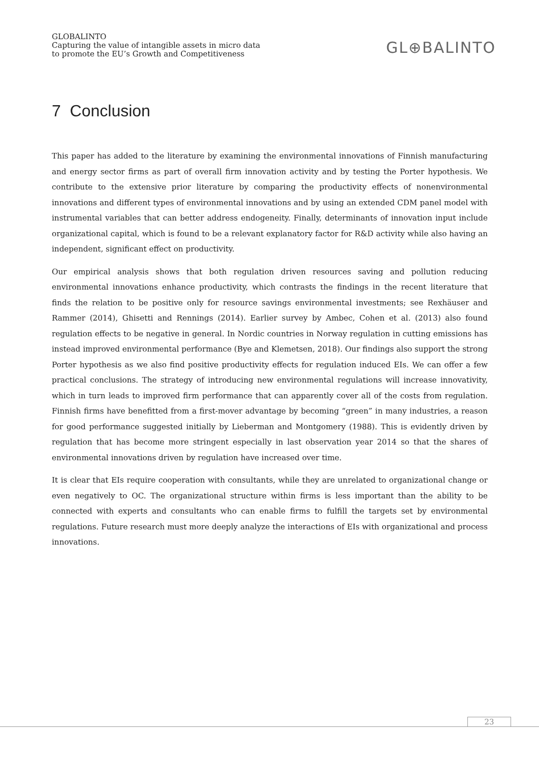GLOBALINTO
Capturing the value of intangible assets in micro data
to promote the EU’s Growth and Competitiveness
GL⊕BALINTO
7 Conclusion
This paper has added to the literature by examining the environmental innovations of Finnish manufacturing and energy sector firms as part of overall firm innovation activity and by testing the Porter hypothesis. We contribute to the extensive prior literature by comparing the productivity effects of nonenvironmental innovations and different types of environmental innovations and by using an extended CDM panel model with instrumental variables that can better address endogeneity. Finally, determinants of innovation input include organizational capital, which is found to be a relevant explanatory factor for R&D activity while also having an independent, significant effect on productivity.
Our empirical analysis shows that both regulation driven resources saving and pollution reducing environmental innovations enhance productivity, which contrasts the findings in the recent literature that finds the relation to be positive only for resource savings environmental investments; see Rexhäuser and Rammer (2014), Ghisetti and Rennings (2014). Earlier survey by Ambec, Cohen et al. (2013) also found regulation effects to be negative in general. In Nordic countries in Norway regulation in cutting emissions has instead improved environmental performance (Bye and Klemetsen, 2018). Our findings also support the strong Porter hypothesis as we also find positive productivity effects for regulation induced EIs. We can offer a few practical conclusions. The strategy of introducing new environmental regulations will increase innovativity, which in turn leads to improved firm performance that can apparently cover all of the costs from regulation. Finnish firms have benefitted from a first-mover advantage by becoming “green” in many industries, a reason for good performance suggested initially by Lieberman and Montgomery (1988). This is evidently driven by regulation that has become more stringent especially in last observation year 2014 so that the shares of environmental innovations driven by regulation have increased over time.
It is clear that EIs require cooperation with consultants, while they are unrelated to organizational change or even negatively to OC. The organizational structure within firms is less important than the ability to be connected with experts and consultants who can enable firms to fulfill the targets set by environmental regulations. Future research must more deeply analyze the interactions of EIs with organizational and process innovations.
23